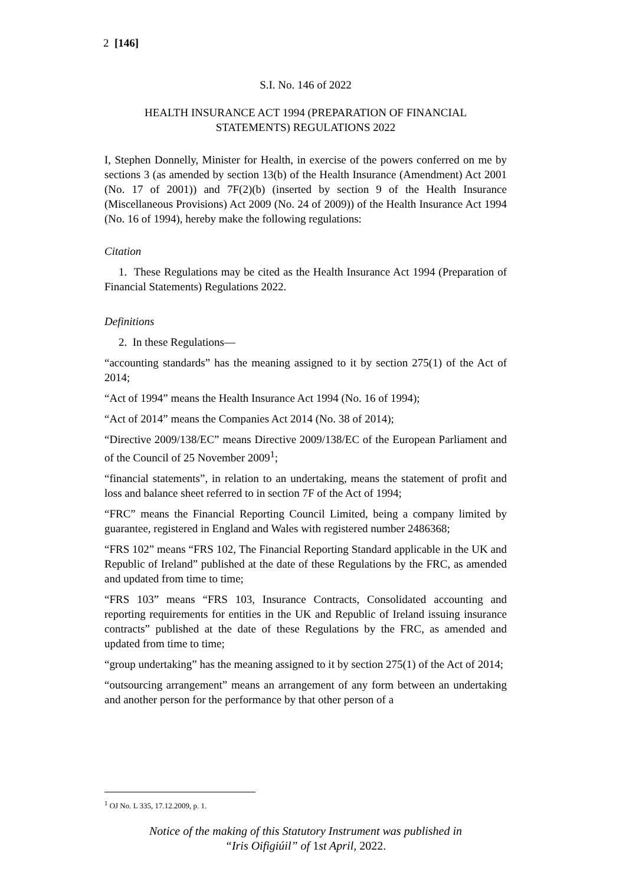2 [146]
S.I. No. 146 of 2022
HEALTH INSURANCE ACT 1994 (PREPARATION OF FINANCIAL
STATEMENTS) REGULATIONS 2022
I, Stephen Donnelly, Minister for Health, in exercise of the powers conferred on me by sections 3 (as amended by section 13(b) of the Health Insurance (Amendment) Act 2001 (No. 17 of 2001)) and 7F(2)(b) (inserted by section 9 of the Health Insurance (Miscellaneous Provisions) Act 2009 (No. 24 of 2009)) of the Health Insurance Act 1994 (No. 16 of 1994), hereby make the following regulations:
Citation
1. These Regulations may be cited as the Health Insurance Act 1994 (Preparation of Financial Statements) Regulations 2022.
Definitions
2. In these Regulations—
“accounting standards” has the meaning assigned to it by section 275(1) of the Act of 2014;
“Act of 1994” means the Health Insurance Act 1994 (No. 16 of 1994);
“Act of 2014” means the Companies Act 2014 (No. 38 of 2014);
“Directive 2009/138/EC” means Directive 2009/138/EC of the European Parliament and of the Council of 25 November 2009<sup>1</sup>;
“financial statements”, in relation to an undertaking, means the statement of profit and loss and balance sheet referred to in section 7F of the Act of 1994;
“FRC” means the Financial Reporting Council Limited, being a company limited by guarantee, registered in England and Wales with registered number 2486368;
“FRS 102” means “FRS 102, The Financial Reporting Standard applicable in the UK and Republic of Ireland” published at the date of these Regulations by the FRC, as amended and updated from time to time;
“FRS 103” means “FRS 103, Insurance Contracts, Consolidated accounting and reporting requirements for entities in the UK and Republic of Ireland issuing insurance contracts” published at the date of these Regulations by the FRC, as amended and updated from time to time;
“group undertaking” has the meaning assigned to it by section 275(1) of the Act of 2014;
“outsourcing arrangement” means an arrangement of any form between an undertaking and another person for the performance by that other person of a
<sup>1</sup> OJ No. L 335, 17.12.2009, p. 1.
Notice of the making of this Statutory Instrument was published in
“Iris Oifigiúil” of 1st April, 2022.